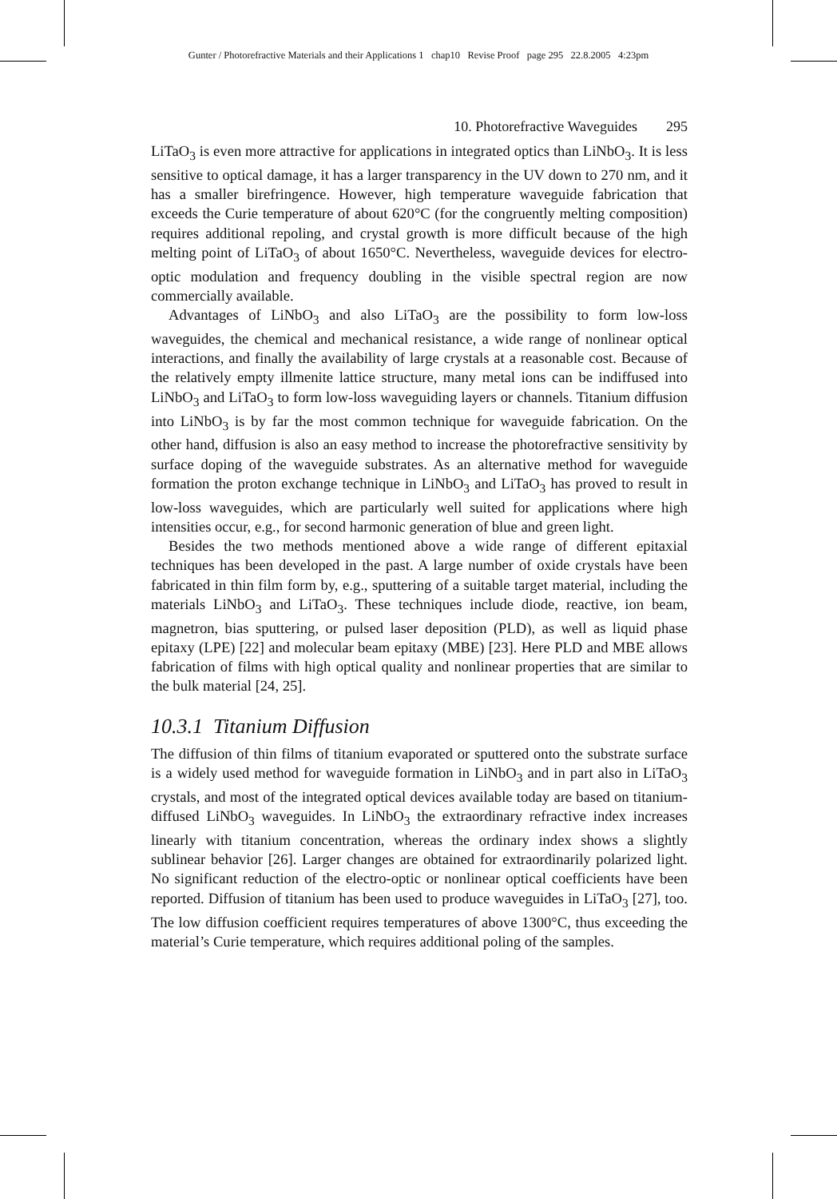Gunter / Photorefractive Materials and their Applications 1 chap10 Revise Proof page 295 22.8.2005 4:23pm
10. Photorefractive Waveguides 295
LiTaO<sub>3</sub> is even more attractive for applications in integrated optics than LiNbO<sub>3</sub>. It is less sensitive to optical damage, it has a larger transparency in the UV down to 270 nm, and it has a smaller birefringence. However, high temperature waveguide fabrication that exceeds the Curie temperature of about 620°C (for the congruently melting composition) requires additional repoling, and crystal growth is more difficult because of the high melting point of LiTaO<sub>3</sub> of about 1650°C. Nevertheless, waveguide devices for electro-optic modulation and frequency doubling in the visible spectral region are now commercially available.
Advantages of LiNbO<sub>3</sub> and also LiTaO<sub>3</sub> are the possibility to form low-loss waveguides, the chemical and mechanical resistance, a wide range of nonlinear optical interactions, and finally the availability of large crystals at a reasonable cost. Because of the relatively empty illmenite lattice structure, many metal ions can be indiffused into LiNbO<sub>3</sub> and LiTaO<sub>3</sub> to form low-loss waveguiding layers or channels. Titanium diffusion into LiNbO<sub>3</sub> is by far the most common technique for waveguide fabrication. On the other hand, diffusion is also an easy method to increase the photorefractive sensitivity by surface doping of the waveguide substrates. As an alternative method for waveguide formation the proton exchange technique in LiNbO<sub>3</sub> and LiTaO<sub>3</sub> has proved to result in low-loss waveguides, which are particularly well suited for applications where high intensities occur, e.g., for second harmonic generation of blue and green light.
Besides the two methods mentioned above a wide range of different epitaxial techniques has been developed in the past. A large number of oxide crystals have been fabricated in thin film form by, e.g., sputtering of a suitable target material, including the materials LiNbO<sub>3</sub> and LiTaO<sub>3</sub>. These techniques include diode, reactive, ion beam, magnetron, bias sputtering, or pulsed laser deposition (PLD), as well as liquid phase epitaxy (LPE) [22] and molecular beam epitaxy (MBE) [23]. Here PLD and MBE allows fabrication of films with high optical quality and nonlinear properties that are similar to the bulk material [24, 25].
10.3.1 Titanium Diffusion
The diffusion of thin films of titanium evaporated or sputtered onto the substrate surface is a widely used method for waveguide formation in LiNbO<sub>3</sub> and in part also in LiTaO<sub>3</sub> crystals, and most of the integrated optical devices available today are based on titanium-diffused LiNbO<sub>3</sub> waveguides. In LiNbO<sub>3</sub> the extraordinary refractive index increases linearly with titanium concentration, whereas the ordinary index shows a slightly sublinear behavior [26]. Larger changes are obtained for extraordinarily polarized light. No significant reduction of the electro-optic or nonlinear optical coefficients have been reported. Diffusion of titanium has been used to produce waveguides in LiTaO<sub>3</sub> [27], too. The low diffusion coefficient requires temperatures of above 1300°C, thus exceeding the material’s Curie temperature, which requires additional poling of the samples.